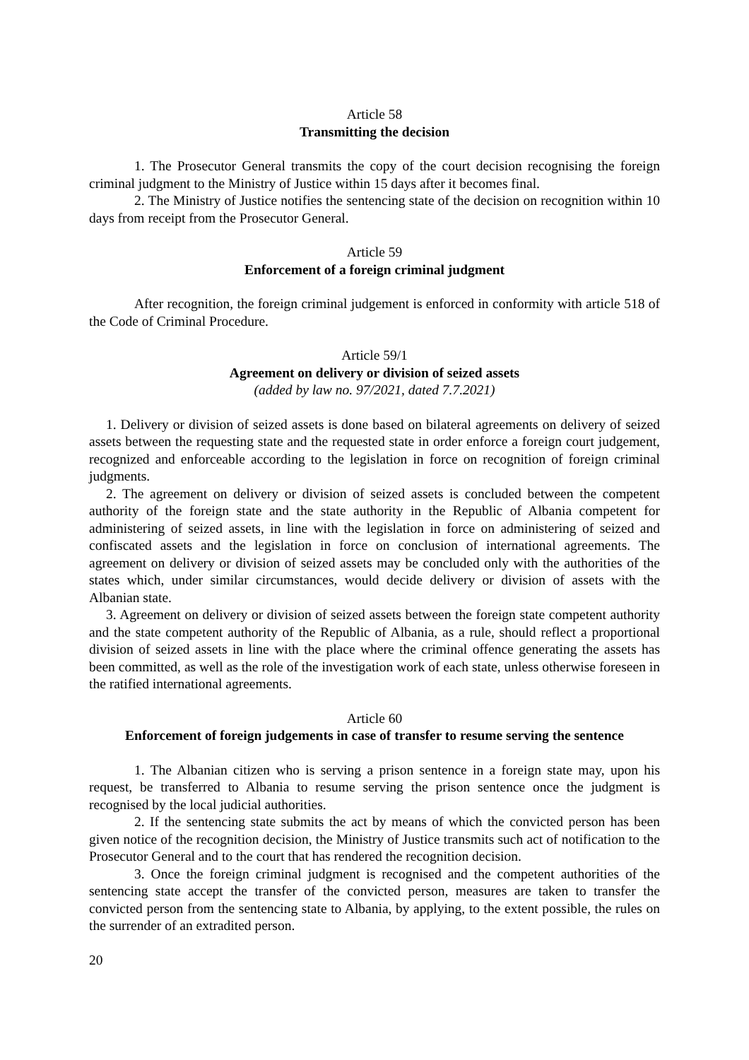Article 58
Transmitting the decision
1. The Prosecutor General transmits the copy of the court decision recognising the foreign criminal judgment to the Ministry of Justice within 15 days after it becomes final.
2. The Ministry of Justice notifies the sentencing state of the decision on recognition within 10 days from receipt from the Prosecutor General.
Article 59
Enforcement of a foreign criminal judgment
After recognition, the foreign criminal judgement is enforced in conformity with article 518 of the Code of Criminal Procedure.
Article 59/1
Agreement on delivery or division of seized assets
(added by law no. 97/2021, dated 7.7.2021)
1. Delivery or division of seized assets is done based on bilateral agreements on delivery of seized assets between the requesting state and the requested state in order enforce a foreign court judgement, recognized and enforceable according to the legislation in force on recognition of foreign criminal judgments.
2. The agreement on delivery or division of seized assets is concluded between the competent authority of the foreign state and the state authority in the Republic of Albania competent for administering of seized assets, in line with the legislation in force on administering of seized and confiscated assets and the legislation in force on conclusion of international agreements. The agreement on delivery or division of seized assets may be concluded only with the authorities of the states which, under similar circumstances, would decide delivery or division of assets with the Albanian state.
3. Agreement on delivery or division of seized assets between the foreign state competent authority and the state competent authority of the Republic of Albania, as a rule, should reflect a proportional division of seized assets in line with the place where the criminal offence generating the assets has been committed, as well as the role of the investigation work of each state, unless otherwise foreseen in the ratified international agreements.
Article 60
Enforcement of foreign judgements in case of transfer to resume serving the sentence
1. The Albanian citizen who is serving a prison sentence in a foreign state may, upon his request, be transferred to Albania to resume serving the prison sentence once the judgment is recognised by the local judicial authorities.
2. If the sentencing state submits the act by means of which the convicted person has been given notice of the recognition decision, the Ministry of Justice transmits such act of notification to the Prosecutor General and to the court that has rendered the recognition decision.
3. Once the foreign criminal judgment is recognised and the competent authorities of the sentencing state accept the transfer of the convicted person, measures are taken to transfer the convicted person from the sentencing state to Albania, by applying, to the extent possible, the rules on the surrender of an extradited person.
20